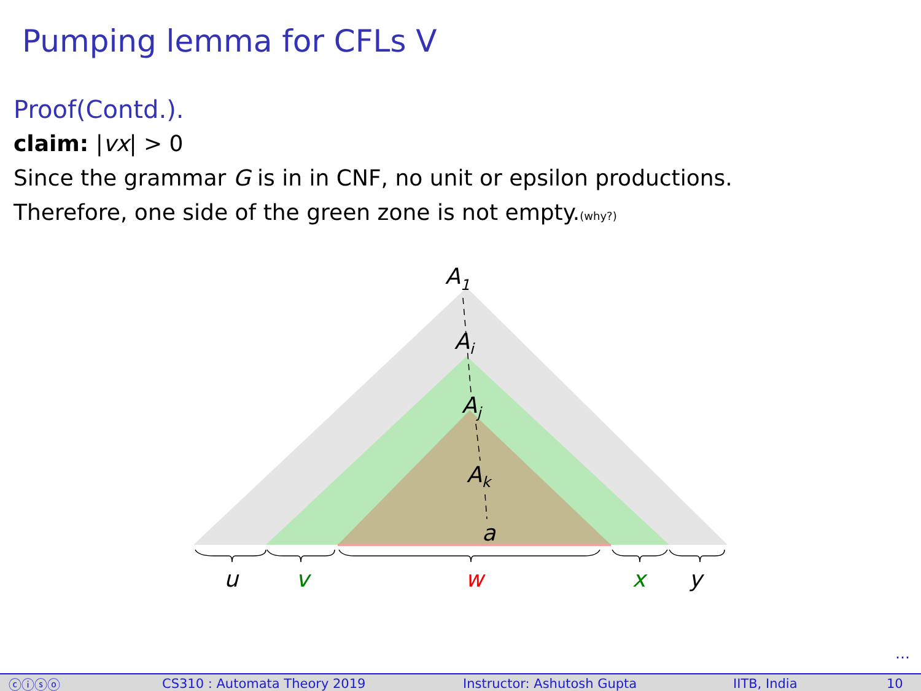Pumping lemma for CFLs V
Proof(Contd.).
claim: |vx| > 0
Since the grammar G is in in CNF, no unit or epsilon productions.
Therefore, one side of the green zone is not empty.(why?)
A1
Ai
Aj
Ak
a
u
v
w
x
y
…
ⓒⓘⓢⓞ CS310 : Automata Theory 2019 Instructor: Ashutosh Gupta IITB, India 10